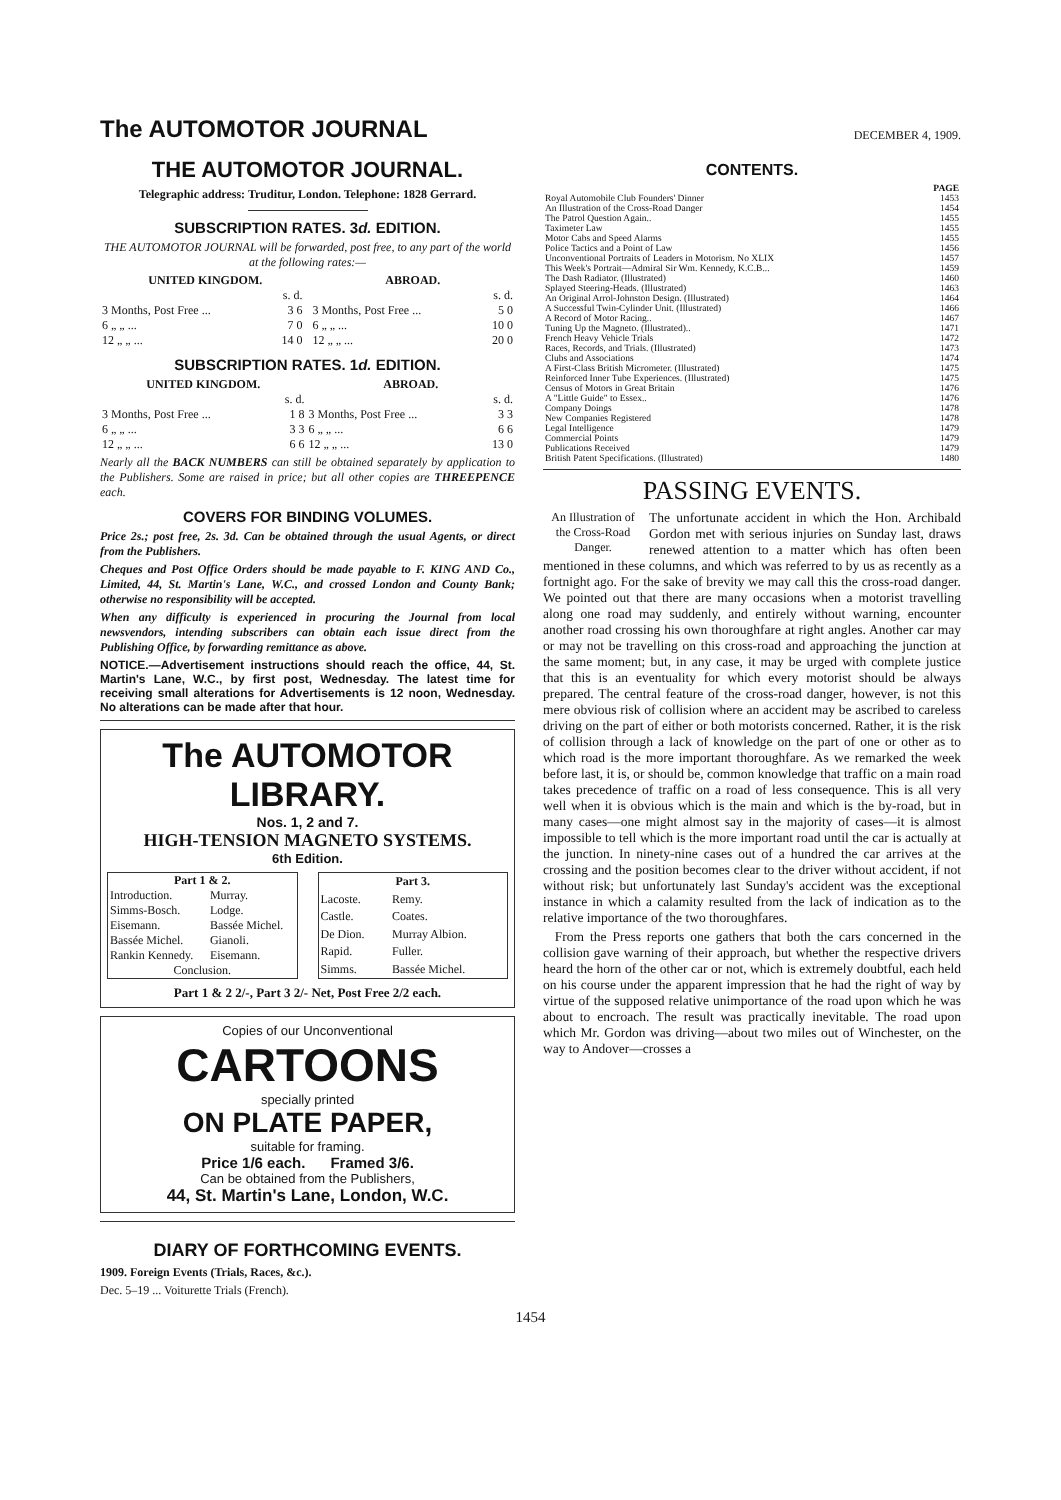The AUTOMOTOR JOURNAL
DECEMBER 4, 1909.
THE AUTOMOTOR JOURNAL.
Telegraphic address: Truditur, London. Telephone: 1828 Gerrard.
SUBSCRIPTION RATES. 3d. EDITION.
THE AUTOMOTOR JOURNAL will be forwarded, post free, to any part of the world at the following rates:—
| UNITED KINGDOM. | | | ABROAD. | |
| --- | --- | --- | --- | --- |
| | s. d. | | | s. d. |
| 3 Months, Post Free ... | 3 6 | | 3 Months, Post Free ... | 5 0 |
| 6 „ „ ... | 7 0 | | 6 „ „ ... | 10 0 |
| 12 „ „ ... | 14 0 | | 12 „ „ ... | 20 0 |
SUBSCRIPTION RATES. 1d. EDITION.
| UNITED KINGDOM. | | ABROAD. | |
| --- | --- | --- | --- |
| | s. d. | | s. d. |
| 3 Months, Post Free ... | 1 8 | 3 Months, Post Free ... | 3 3 |
| 6 „ „ ... | 3 3 | 6 „ „ ... | 6 6 |
| 12 „ „ ... | 6 6 | 12 „ „ ... | 13 0 |
Nearly all the BACK NUMBERS can still be obtained separately by application to the Publishers. Some are raised in price; but all other copies are THREEPENCE each.
COVERS FOR BINDING VOLUMES.
Price 2s.; post free, 2s. 3d. Can be obtained through the usual Agents, or direct from the Publishers.
Cheques and Post Office Orders should be made payable to F. KING AND Co., Limited, 44, St. Martin's Lane, W.C., and crossed London and County Bank; otherwise no responsibility will be accepted.
When any difficulty is experienced in procuring the Journal from local newsvendors, intending subscribers can obtain each issue direct from the Publishing Office, by forwarding remittance as above.
NOTICE.—Advertisement instructions should reach the office, 44, St. Martin's Lane, W.C., by first post, Wednesday. The latest time for receiving small alterations for Advertisements is 12 noon, Wednesday. No alterations can be made after that hour.
The AUTOMOTOR LIBRARY.
Nos. 1, 2 and 7.
HIGH-TENSION MAGNETO SYSTEMS.
6th Edition.
| Part 1 & 2. | |
| --- | --- |
| Introduction. | Murray. |
| Simms-Bosch. | Lodge. |
| Eisemann. | Bassée Michel. |
| Bassée Michel. | Gianoli. |
| Rankin Kennedy. | Eisemann. |
| Conclusion. | |
| Part 3. | |
| --- | --- |
| Lacoste. | Remy. |
| Castle. | Coates. |
| De Dion. | Murray Albion. |
| Rapid. | Fuller. |
| Simms. | Bassée Michel. |
Part 1 & 2 2/-, Part 3 2/- Net, Post Free 2/2 each.
Copies of our Unconventional
CARTOONS
specially printed
ON PLATE PAPER,
suitable for framing.
Price 1/6 each. Framed 3/6.
Can be obtained from the Publishers,
44, St. Martin's Lane, London, W.C.
DIARY OF FORTHCOMING EVENTS.
1909. Foreign Events (Trials, Races, &c.).
Dec. 5–19 ... Voiturette Trials (French).
CONTENTS.
| | PAGE |
| Royal Automobile Club Founders' Dinner | 1453 |
| An Illustration of the Cross-Road Danger | 1454 |
| The Patrol Question Again.. | 1455 |
| Taximeter Law | 1455 |
| Motor Cabs and Speed Alarms | 1455 |
| Police Tactics and a Point of Law | 1456 |
| Unconventional Portraits of Leaders in Motorism. No XLIX | 1457 |
| This Week's Portrait—Admiral Sir Wm. Kennedy, K.C.B... | 1459 |
| The Dash Radiator. (Illustrated) | 1460 |
| Splayed Steering-Heads. (Illustrated) | 1463 |
| An Original Arrol-Johnston Design. (Illustrated) | 1464 |
| A Successful Twin-Cylinder Unit. (Illustrated) | 1466 |
| A Record of Motor Racing.. | 1467 |
| Tuning Up the Magneto. (Illustrated).. | 1471 |
| French Heavy Vehicle Trials | 1472 |
| Races, Records, and Trials. (Illustrated) | 1473 |
| Clubs and Associations | 1474 |
| A First-Class British Micrometer. (Illustrated) | 1475 |
| Reinforced Inner Tube Experiences. (Illustrated) | 1475 |
| Census of Motors in Great Britain | 1476 |
| A "Little Guide" to Essex.. | 1476 |
| Company Doings | 1478 |
| New Companies Registered | 1478 |
| Legal Intelligence | 1479 |
| Commercial Points | 1479 |
| Publications Received | 1479 |
| British Patent Specifications. (Illustrated) | 1480 |
PASSING EVENTS.
An Illustration of the Cross-Road Danger.
The unfortunate accident in which the Hon. Archibald Gordon met with serious injuries on Sunday last, draws renewed attention to a matter which has often been mentioned in these columns, and which was referred to by us as recently as a fortnight ago. For the sake of brevity we may call this the cross-road danger. We pointed out that there are many occasions when a motorist travelling along one road may suddenly, and entirely without warning, encounter another road crossing his own thoroughfare at right angles. Another car may or may not be travelling on this cross-road and approaching the junction at the same moment; but, in any case, it may be urged with complete justice that this is an eventuality for which every motorist should be always prepared. The central feature of the cross-road danger, however, is not this mere obvious risk of collision where an accident may be ascribed to careless driving on the part of either or both motorists concerned. Rather, it is the risk of collision through a lack of knowledge on the part of one or other as to which road is the more important thoroughfare. As we remarked the week before last, it is, or should be, common knowledge that traffic on a main road takes precedence of traffic on a road of less consequence. This is all very well when it is obvious which is the main and which is the by-road, but in many cases—one might almost say in the majority of cases—it is almost impossible to tell which is the more important road until the car is actually at the junction. In ninety-nine cases out of a hundred the car arrives at the crossing and the position becomes clear to the driver without accident, if not without risk; but unfortunately last Sunday's accident was the exceptional instance in which a calamity resulted from the lack of indication as to the relative importance of the two thoroughfares.
From the Press reports one gathers that both the cars concerned in the collision gave warning of their approach, but whether the respective drivers heard the horn of the other car or not, which is extremely doubtful, each held on his course under the apparent impression that he had the right of way by virtue of the supposed relative unimportance of the road upon which he was about to encroach. The result was practically inevitable. The road upon which Mr. Gordon was driving—about two miles out of Winchester, on the way to Andover—crosses a
1454